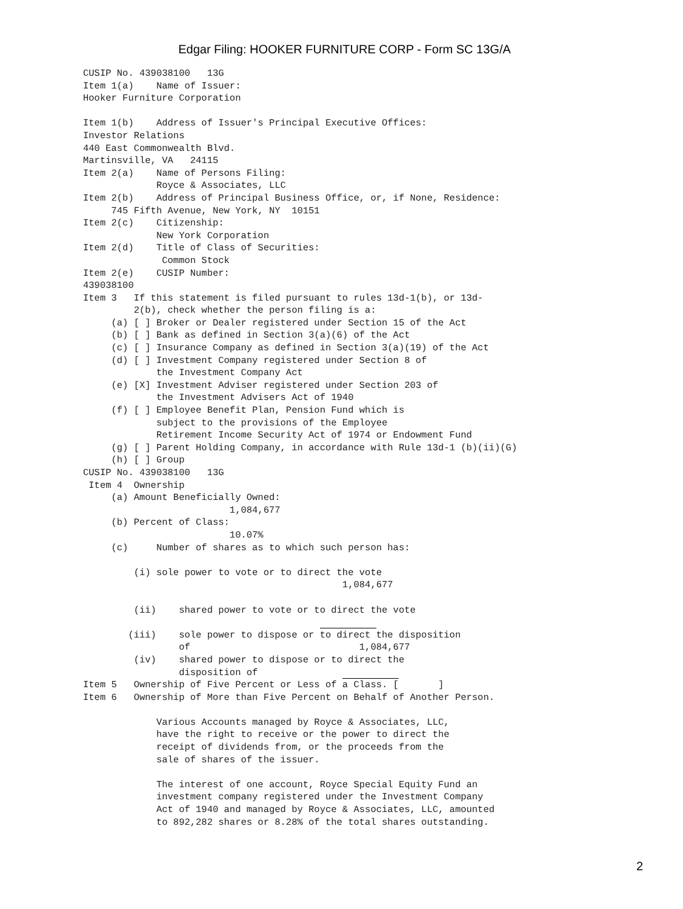Edgar Filing: HOOKER FURNITURE CORP - Form SC 13G/A
CUSIP No. 439038100   13G
Item 1(a)    Name of Issuer:
Hooker Furniture Corporation

Item 1(b)    Address of Issuer's Principal Executive Offices:
Investor Relations
440 East Commonwealth Blvd.
Martinsville, VA   24115
Item 2(a)    Name of Persons Filing:
             Royce & Associates, LLC
Item 2(b)    Address of Principal Business Office, or, if None, Residence:
     745 Fifth Avenue, New York, NY  10151
Item 2(c)    Citizenship:
             New York Corporation
Item 2(d)    Title of Class of Securities:
              Common Stock
Item 2(e)    CUSIP Number:
439038100
Item 3   If this statement is filed pursuant to rules 13d-1(b), or 13d-
         2(b), check whether the person filing is a:
     (a) [ ] Broker or Dealer registered under Section 15 of the Act
     (b) [ ] Bank as defined in Section 3(a)(6) of the Act
     (c) [ ] Insurance Company as defined in Section 3(a)(19) of the Act
     (d) [ ] Investment Company registered under Section 8 of
             the Investment Company Act
     (e) [X] Investment Adviser registered under Section 203 of
             the Investment Advisers Act of 1940
     (f) [ ] Employee Benefit Plan, Pension Fund which is
             subject to the provisions of the Employee
             Retirement Income Security Act of 1974 or Endowment Fund
     (g) [ ] Parent Holding Company, in accordance with Rule 13d-1 (b)(ii)(G)
     (h) [ ] Group
CUSIP No. 439038100   13G
 Item 4  Ownership
     (a) Amount Beneficially Owned:
                          1,084,677
     (b) Percent of Class:
                          10.07%
     (c)     Number of shares as to which such person has:

         (i) sole power to vote or to direct the vote
                                              1,084,677

         (ii)    shared power to vote or to direct the vote
                                                    
        (iii)    sole power to dispose or to direct the disposition
                 of                              1,084,677
         (iv)    shared power to dispose or to direct the
                 disposition of                         
Item 5   Ownership of Five Percent or Less of a Class. [       ]
Item 6   Ownership of More than Five Percent on Behalf of Another Person.

             Various Accounts managed by Royce & Associates, LLC,
             have the right to receive or the power to direct the
             receipt of dividends from, or the proceeds from the
             sale of shares of the issuer.

             The interest of one account, Royce Special Equity Fund an
             investment company registered under the Investment Company
             Act of 1940 and managed by Royce & Associates, LLC, amounted
             to 892,282 shares or 8.28% of the total shares outstanding.
2